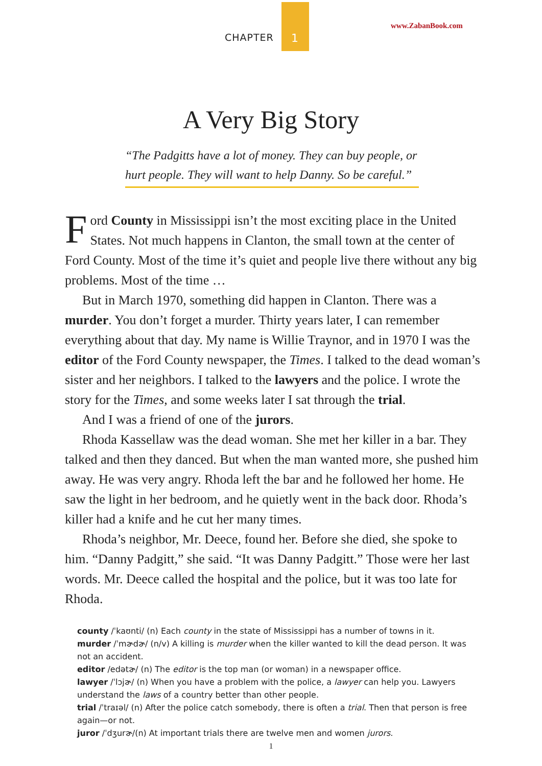CHAPTER 1
www.ZabanBook.com
A Very Big Story
“The Padgitts have a lot of money. They can buy people, or hurt people. They will want to help Danny. So be careful.”
Ford County in Mississippi isn’t the most exciting place in the United States. Not much happens in Clanton, the small town at the center of Ford County. Most of the time it’s quiet and people live there without any big problems. Most of the time …
But in March 1970, something did happen in Clanton. There was a murder. You don’t forget a murder. Thirty years later, I can remember everything about that day. My name is Willie Traynor, and in 1970 I was the editor of the Ford County newspaper, the Times. I talked to the dead woman’s sister and her neighbors. I talked to the lawyers and the police. I wrote the story for the Times, and some weeks later I sat through the trial.
And I was a friend of one of the jurors.
Rhoda Kassellaw was the dead woman. She met her killer in a bar. They talked and then they danced. But when the man wanted more, she pushed him away. He was very angry. Rhoda left the bar and he followed her home. He saw the light in her bedroom, and he quietly went in the back door. Rhoda’s killer had a knife and he cut her many times.
Rhoda’s neighbor, Mr. Deece, found her. Before she died, she spoke to him. “Danny Padgitt,” she said. “It was Danny Padgitt.” Those were her last words. Mr. Deece called the hospital and the police, but it was too late for Rhoda.
county /ˈkaʊnti/ (n) Each county in the state of Mississippi has a number of towns in it.
murder /ˈmɚdɚ/ (n/v) A killing is murder when the killer wanted to kill the dead person. It was not an accident.
editor /edətɚ/ (n) The editor is the top man (or woman) in a newspaper office.
lawyer /ˈlɔjɚ/ (n) When you have a problem with the police, a lawyer can help you. Lawyers understand the laws of a country better than other people.
trial /ˈtraɪəl/ (n) After the police catch somebody, there is often a trial. Then that person is free again—or not.
juror /ˈdʒurɚ/(n) At important trials there are twelve men and women jurors.
1